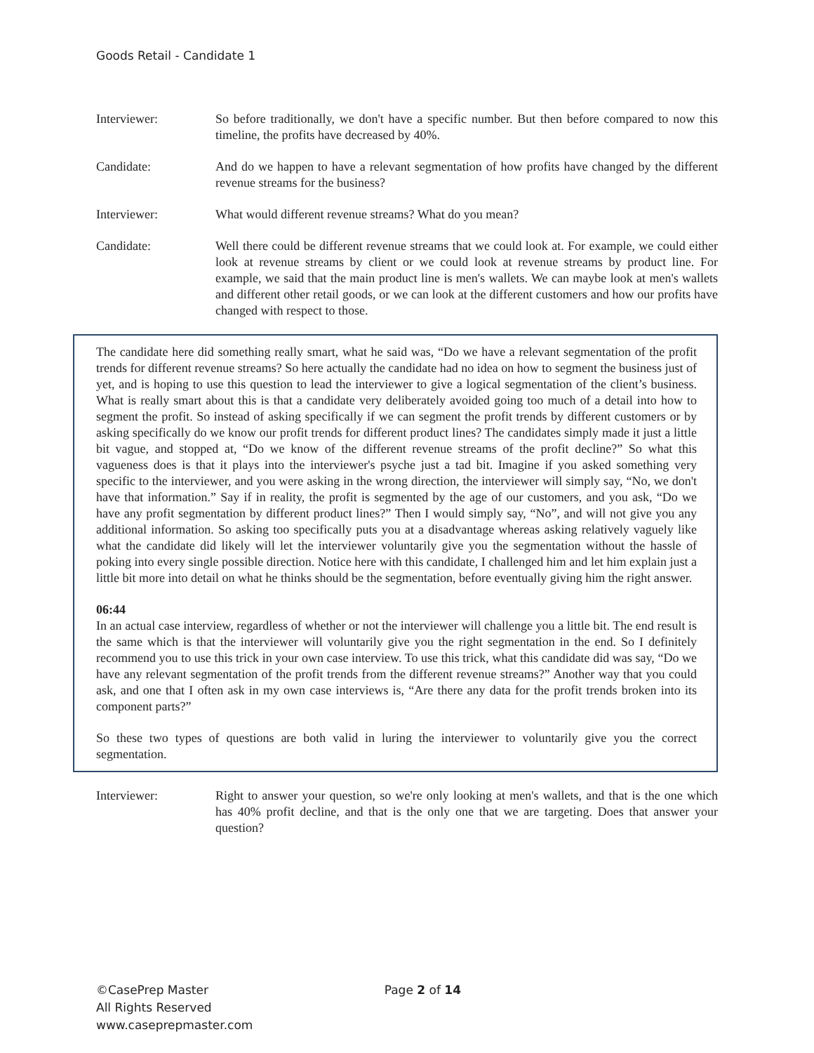Goods Retail - Candidate 1
Interviewer: So before traditionally, we don't have a specific number. But then before compared to now this timeline, the profits have decreased by 40%.
Candidate: And do we happen to have a relevant segmentation of how profits have changed by the different revenue streams for the business?
Interviewer: What would different revenue streams? What do you mean?
Candidate: Well there could be different revenue streams that we could look at. For example, we could either look at revenue streams by client or we could look at revenue streams by product line. For example, we said that the main product line is men's wallets. We can maybe look at men's wallets and different other retail goods, or we can look at the different customers and how our profits have changed with respect to those.
The candidate here did something really smart, what he said was, “Do we have a relevant segmentation of the profit trends for different revenue streams? So here actually the candidate had no idea on how to segment the business just of yet, and is hoping to use this question to lead the interviewer to give a logical segmentation of the client’s business. What is really smart about this is that a candidate very deliberately avoided going too much of a detail into how to segment the profit. So instead of asking specifically if we can segment the profit trends by different customers or by asking specifically do we know our profit trends for different product lines? The candidates simply made it just a little bit vague, and stopped at, “Do we know of the different revenue streams of the profit decline?” So what this vagueness does is that it plays into the interviewer's psyche just a tad bit. Imagine if you asked something very specific to the interviewer, and you were asking in the wrong direction, the interviewer will simply say, “No, we don't have that information.” Say if in reality, the profit is segmented by the age of our customers, and you ask, “Do we have any profit segmentation by different product lines?” Then I would simply say, “No”, and will not give you any additional information. So asking too specifically puts you at a disadvantage whereas asking relatively vaguely like what the candidate did likely will let the interviewer voluntarily give you the segmentation without the hassle of poking into every single possible direction. Notice here with this candidate, I challenged him and let him explain just a little bit more into detail on what he thinks should be the segmentation, before eventually giving him the right answer.
06:44
In an actual case interview, regardless of whether or not the interviewer will challenge you a little bit. The end result is the same which is that the interviewer will voluntarily give you the right segmentation in the end. So I definitely recommend you to use this trick in your own case interview. To use this trick, what this candidate did was say, “Do we have any relevant segmentation of the profit trends from the different revenue streams?” Another way that you could ask, and one that I often ask in my own case interviews is, “Are there any data for the profit trends broken into its component parts?”
So these two types of questions are both valid in luring the interviewer to voluntarily give you the correct segmentation.
Interviewer: Right to answer your question, so we're only looking at men's wallets, and that is the one which has 40% profit decline, and that is the only one that we are targeting. Does that answer your question?
©CasePrep Master
All Rights Reserved
www.caseprepmaster.com
Page 2 of 14